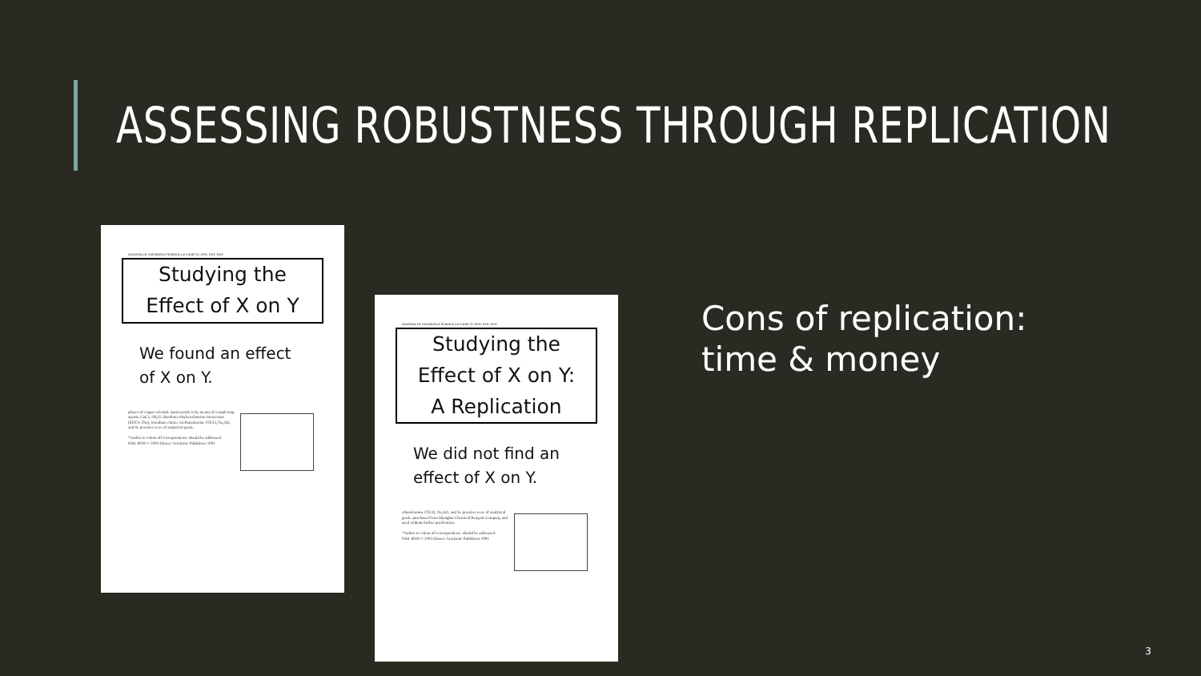ASSESSING ROBUSTNESS THROUGH REPLICATION
JOURNAL OF MATERIALS SCIENCE LETTERS 22, 2003, 1001–1003
Studying the
Effect of X on Y
We found an effect
of X on Y.
phases of copper selenide nanocrystals is by means of complexing agents. CuCl₂·2H₂O, disodium ethylenediamine tetraacetate (EDTA-2Na), trisodium citrate, triethanolamine (TEA), Na₂SO₃ and Se powders were of analytical grade.
*Author to whom all correspondence should be addressed.
0261-8028 © 2003 Kluwer Academic Publishers 1001
JOURNAL OF MATERIALS SCIENCE LETTERS 22, 2003, 1001–1003
Studying the
Effect of X on Y:
A Replication
We did not find an
effect of X on Y.
ethanolamine (TEA), Na₂SO₃ and Se powders were of analytical grade, purchased from Shanghai Chemical Reagent Company and used without further purification.
*Author to whom all correspondence should be addressed.
0261-8028 © 2003 Kluwer Academic Publishers 1001
Cons of replication:
time & money
3